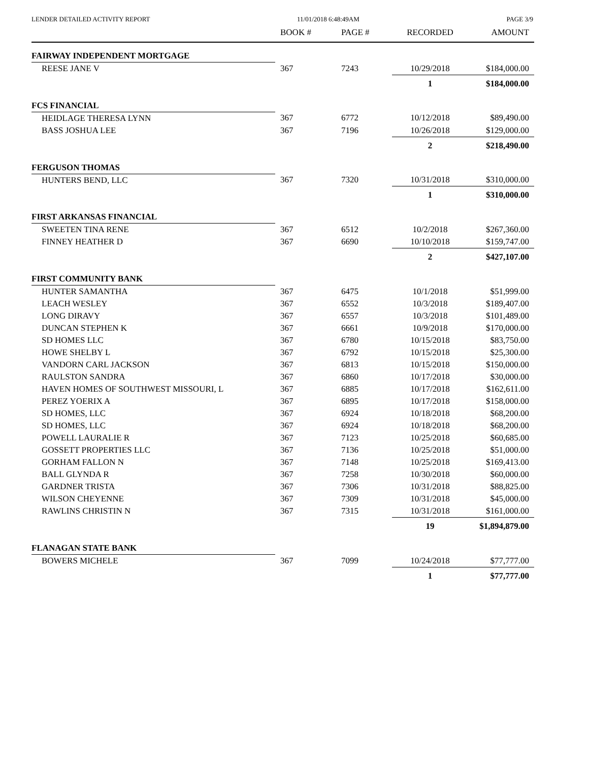LENDER DETAILED ACTIVITY REPORT 11/01/2018 6:48:49AM PAGE 3/9
| | BOOK # | PAGE # | RECORDED | AMOUNT |
| --- | --- | --- | --- | --- |
| FAIRWAY INDEPENDENT MORTGAGE | | | | |
| REESE JANE V | 367 | 7243 | 10/29/2018 | $184,000.00 |
| | | | 1 | $184,000.00 |
| FCS FINANCIAL | | | | |
| HEIDLAGE THERESA LYNN | 367 | 6772 | 10/12/2018 | $89,490.00 |
| BASS JOSHUA LEE | 367 | 7196 | 10/26/2018 | $129,000.00 |
| | | | 2 | $218,490.00 |
| FERGUSON THOMAS | | | | |
| HUNTERS BEND, LLC | 367 | 7320 | 10/31/2018 | $310,000.00 |
| | | | 1 | $310,000.00 |
| FIRST ARKANSAS FINANCIAL | | | | |
| SWEETEN TINA RENE | 367 | 6512 | 10/2/2018 | $267,360.00 |
| FINNEY HEATHER D | 367 | 6690 | 10/10/2018 | $159,747.00 |
| | | | 2 | $427,107.00 |
| FIRST COMMUNITY BANK | | | | |
| HUNTER SAMANTHA | 367 | 6475 | 10/1/2018 | $51,999.00 |
| LEACH WESLEY | 367 | 6552 | 10/3/2018 | $189,407.00 |
| LONG DIRAVY | 367 | 6557 | 10/3/2018 | $101,489.00 |
| DUNCAN STEPHEN K | 367 | 6661 | 10/9/2018 | $170,000.00 |
| SD HOMES LLC | 367 | 6780 | 10/15/2018 | $83,750.00 |
| HOWE SHELBY L | 367 | 6792 | 10/15/2018 | $25,300.00 |
| VANDORN CARL JACKSON | 367 | 6813 | 10/15/2018 | $150,000.00 |
| RAULSTON SANDRA | 367 | 6860 | 10/17/2018 | $30,000.00 |
| HAVEN HOMES OF SOUTHWEST MISSOURI, L | 367 | 6885 | 10/17/2018 | $162,611.00 |
| PEREZ YOERIX A | 367 | 6895 | 10/17/2018 | $158,000.00 |
| SD HOMES, LLC | 367 | 6924 | 10/18/2018 | $68,200.00 |
| SD HOMES, LLC | 367 | 6924 | 10/18/2018 | $68,200.00 |
| POWELL LAURALIE R | 367 | 7123 | 10/25/2018 | $60,685.00 |
| GOSSETT PROPERTIES LLC | 367 | 7136 | 10/25/2018 | $51,000.00 |
| GORHAM FALLON N | 367 | 7148 | 10/25/2018 | $169,413.00 |
| BALL GLYNDA R | 367 | 7258 | 10/30/2018 | $60,000.00 |
| GARDNER TRISTA | 367 | 7306 | 10/31/2018 | $88,825.00 |
| WILSON CHEYENNE | 367 | 7309 | 10/31/2018 | $45,000.00 |
| RAWLINS CHRISTIN N | 367 | 7315 | 10/31/2018 | $161,000.00 |
| | | | 19 | $1,894,879.00 |
| FLANAGAN STATE BANK | | | | |
| BOWERS MICHELE | 367 | 7099 | 10/24/2018 | $77,777.00 |
| | | | 1 | $77,777.00 |